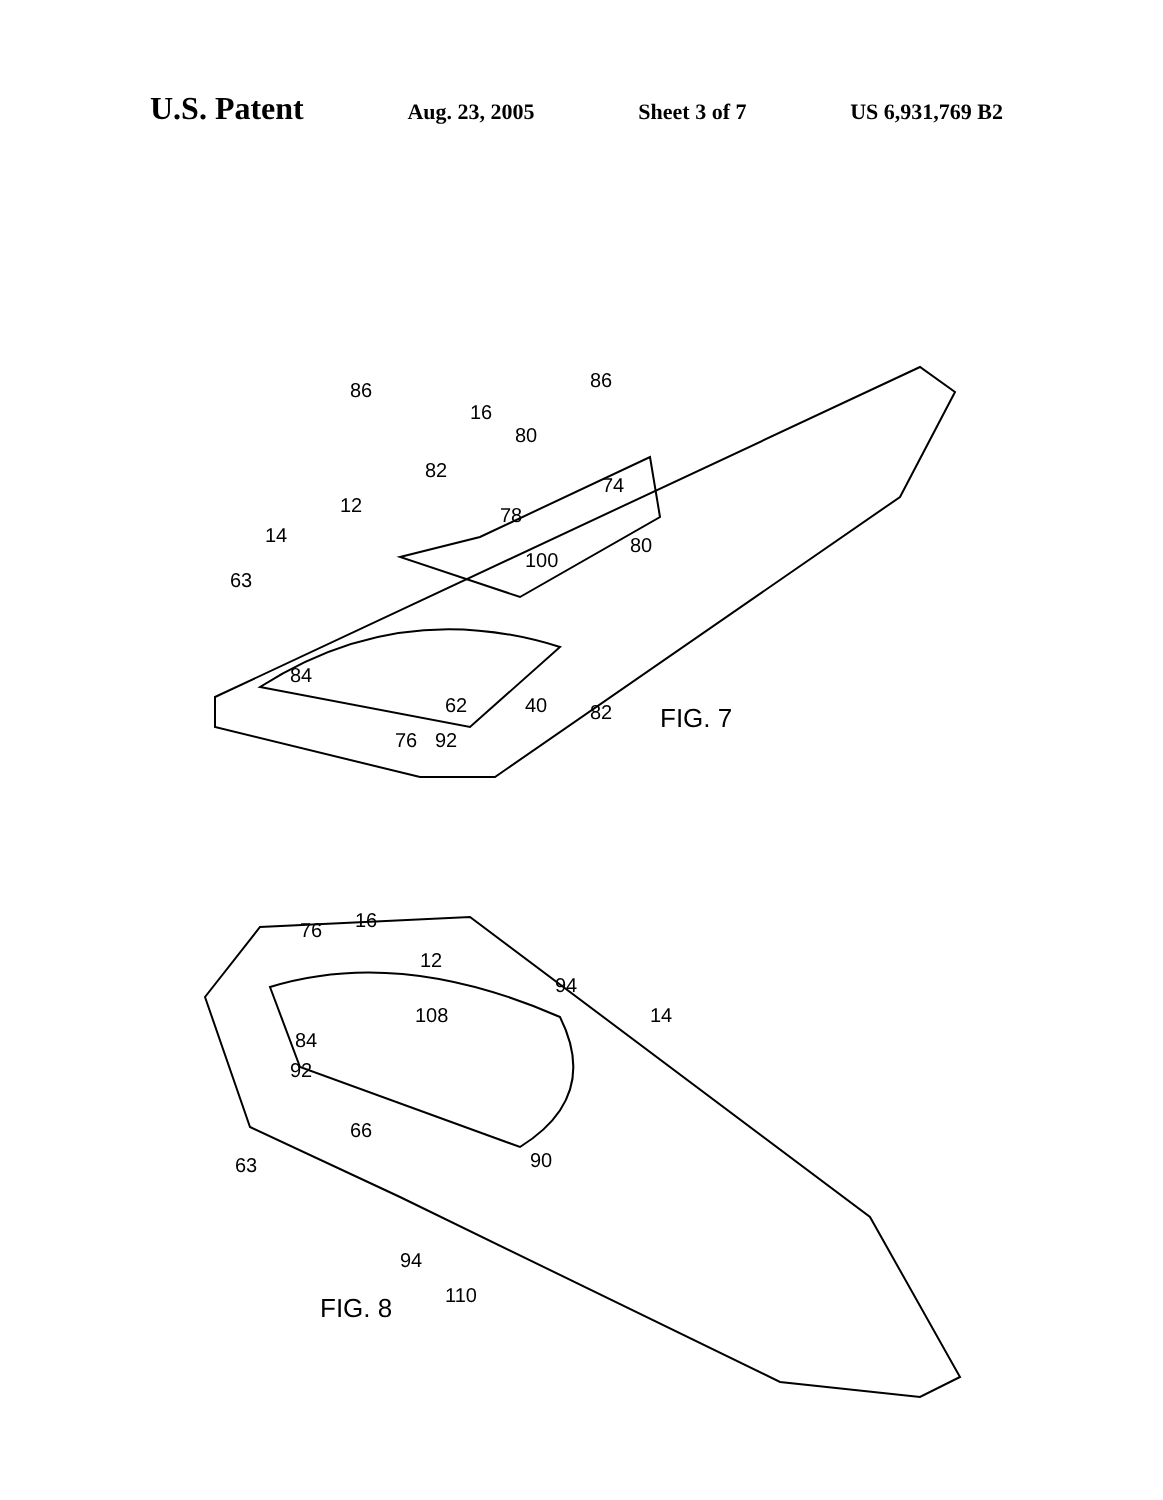U.S. Patent Aug. 23, 2005 Sheet 3 of 7 US 6,931,769 B2
86
16
86
80
82
74
12
78
14
80
100
63
84
62
40
82
76
92
FIG. 7
76
16
12
94
14
108
84
92
66
63
90
94
110
FIG. 8